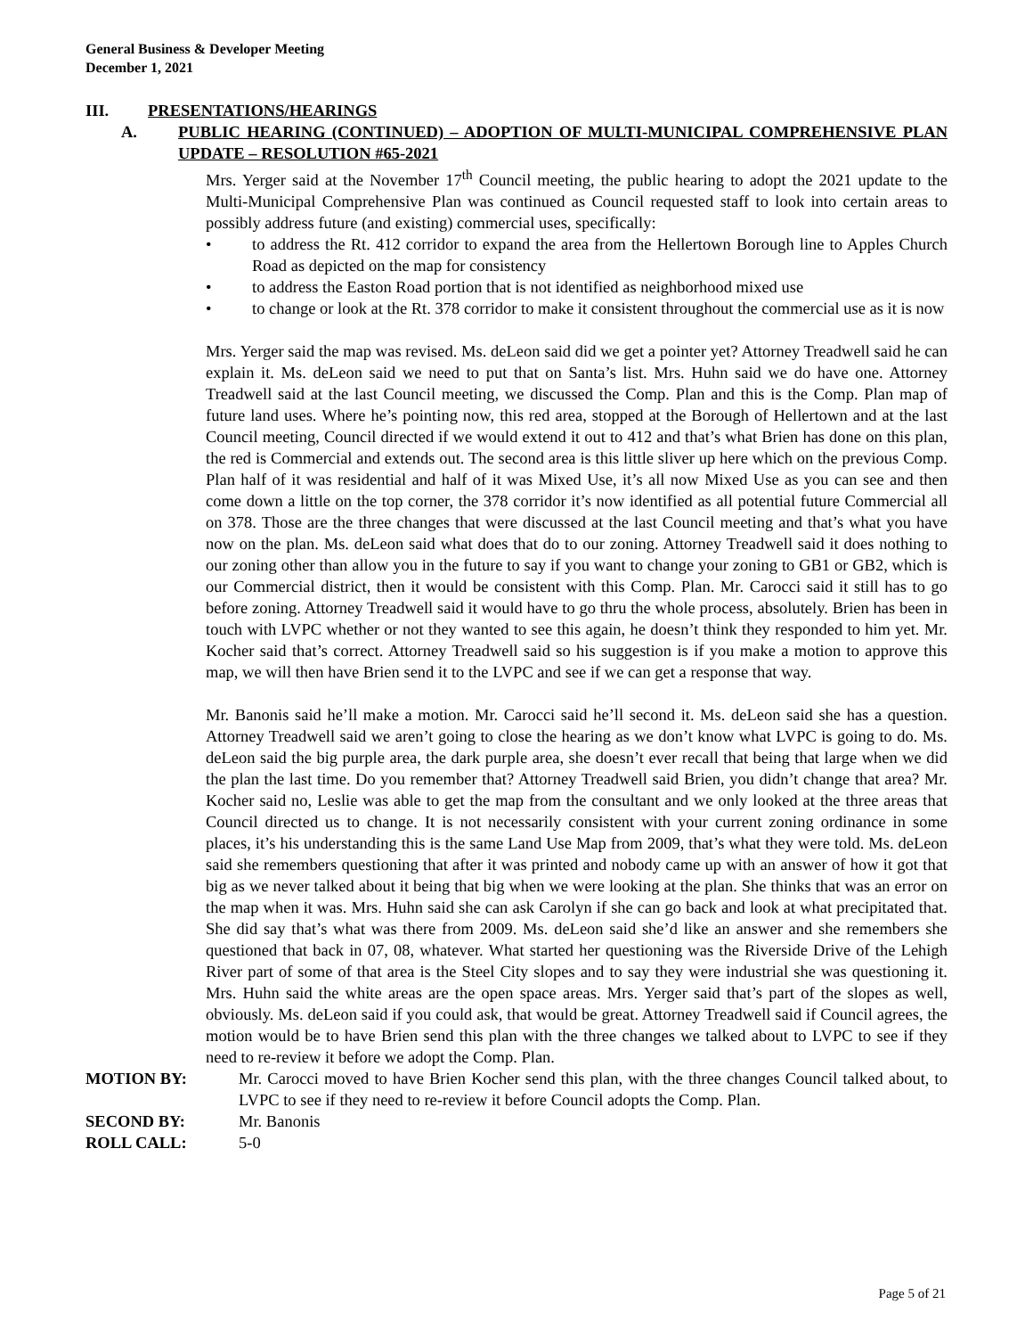General Business & Developer Meeting
December 1, 2021
III. PRESENTATIONS/HEARINGS
A. PUBLIC HEARING (CONTINUED) – ADOPTION OF MULTI-MUNICIPAL COMPREHENSIVE PLAN UPDATE – RESOLUTION #65-2021
Mrs. Yerger said at the November 17<sup>th</sup> Council meeting, the public hearing to adopt the 2021 update to the Multi-Municipal Comprehensive Plan was continued as Council requested staff to look into certain areas to possibly address future (and existing) commercial uses, specifically:
• to address the Rt. 412 corridor to expand the area from the Hellertown Borough line to Apples Church Road as depicted on the map for consistency
• to address the Easton Road portion that is not identified as neighborhood mixed use
• to change or look at the Rt. 378 corridor to make it consistent throughout the commercial use as it is now
Mrs. Yerger said the map was revised. Ms. deLeon said did we get a pointer yet? Attorney Treadwell said he can explain it. Ms. deLeon said we need to put that on Santa’s list. Mrs. Huhn said we do have one. Attorney Treadwell said at the last Council meeting, we discussed the Comp. Plan and this is the Comp. Plan map of future land uses. Where he’s pointing now, this red area, stopped at the Borough of Hellertown and at the last Council meeting, Council directed if we would extend it out to 412 and that’s what Brien has done on this plan, the red is Commercial and extends out. The second area is this little sliver up here which on the previous Comp. Plan half of it was residential and half of it was Mixed Use, it’s all now Mixed Use as you can see and then come down a little on the top corner, the 378 corridor it’s now identified as all potential future Commercial all on 378. Those are the three changes that were discussed at the last Council meeting and that’s what you have now on the plan. Ms. deLeon said what does that do to our zoning. Attorney Treadwell said it does nothing to our zoning other than allow you in the future to say if you want to change your zoning to GB1 or GB2, which is our Commercial district, then it would be consistent with this Comp. Plan. Mr. Carocci said it still has to go before zoning. Attorney Treadwell said it would have to go thru the whole process, absolutely. Brien has been in touch with LVPC whether or not they wanted to see this again, he doesn’t think they responded to him yet. Mr. Kocher said that’s correct. Attorney Treadwell said so his suggestion is if you make a motion to approve this map, we will then have Brien send it to the LVPC and see if we can get a response that way.
Mr. Banonis said he’ll make a motion. Mr. Carocci said he’ll second it. Ms. deLeon said she has a question. Attorney Treadwell said we aren’t going to close the hearing as we don’t know what LVPC is going to do. Ms. deLeon said the big purple area, the dark purple area, she doesn’t ever recall that being that large when we did the plan the last time. Do you remember that? Attorney Treadwell said Brien, you didn’t change that area? Mr. Kocher said no, Leslie was able to get the map from the consultant and we only looked at the three areas that Council directed us to change. It is not necessarily consistent with your current zoning ordinance in some places, it’s his understanding this is the same Land Use Map from 2009, that’s what they were told. Ms. deLeon said she remembers questioning that after it was printed and nobody came up with an answer of how it got that big as we never talked about it being that big when we were looking at the plan. She thinks that was an error on the map when it was. Mrs. Huhn said she can ask Carolyn if she can go back and look at what precipitated that. She did say that’s what was there from 2009. Ms. deLeon said she’d like an answer and she remembers she questioned that back in 07, 08, whatever. What started her questioning was the Riverside Drive of the Lehigh River part of some of that area is the Steel City slopes and to say they were industrial she was questioning it. Mrs. Huhn said the white areas are the open space areas. Mrs. Yerger said that’s part of the slopes as well, obviously. Ms. deLeon said if you could ask, that would be great. Attorney Treadwell said if Council agrees, the motion would be to have Brien send this plan with the three changes we talked about to LVPC to see if they need to re-review it before we adopt the Comp. Plan.
MOTION BY: Mr. Carocci moved to have Brien Kocher send this plan, with the three changes Council talked about, to LVPC to see if they need to re-review it before Council adopts the Comp. Plan.
SECOND BY: Mr. Banonis
ROLL CALL: 5-0
Page 5 of 21